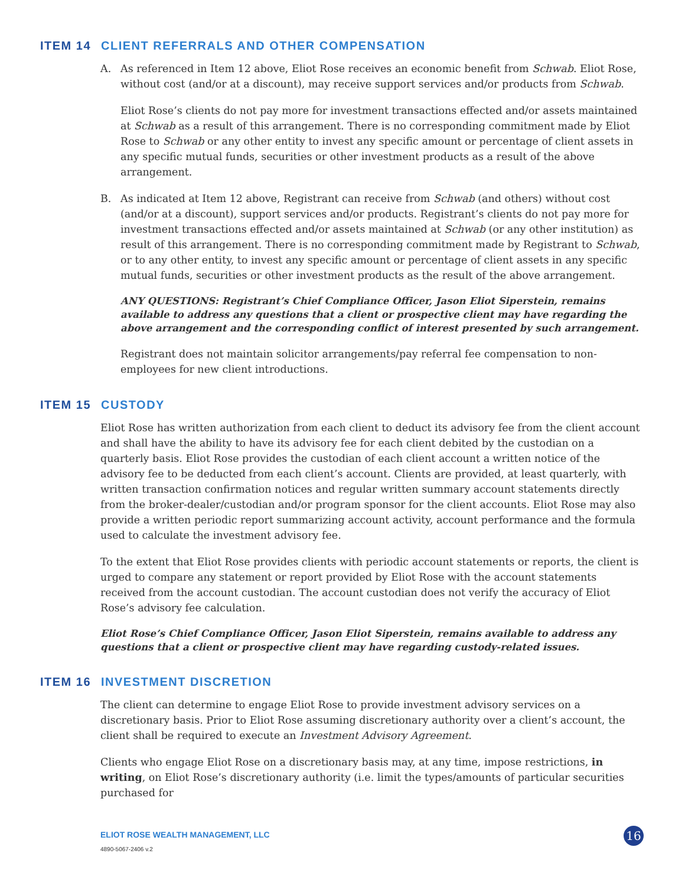ITEM 14 CLIENT REFERRALS AND OTHER COMPENSATION
A. As referenced in Item 12 above, Eliot Rose receives an economic benefit from Schwab. Eliot Rose, without cost (and/or at a discount), may receive support services and/or products from Schwab.
Eliot Rose’s clients do not pay more for investment transactions effected and/or assets maintained at Schwab as a result of this arrangement. There is no corresponding commitment made by Eliot Rose to Schwab or any other entity to invest any specific amount or percentage of client assets in any specific mutual funds, securities or other investment products as a result of the above arrangement.
B. As indicated at Item 12 above, Registrant can receive from Schwab (and others) without cost (and/or at a discount), support services and/or products. Registrant’s clients do not pay more for investment transactions effected and/or assets maintained at Schwab (or any other institution) as result of this arrangement. There is no corresponding commitment made by Registrant to Schwab, or to any other entity, to invest any specific amount or percentage of client assets in any specific mutual funds, securities or other investment products as the result of the above arrangement.
ANY QUESTIONS: Registrant’s Chief Compliance Officer, Jason Eliot Siperstein, remains available to address any questions that a client or prospective client may have regarding the above arrangement and the corresponding conflict of interest presented by such arrangement.
Registrant does not maintain solicitor arrangements/pay referral fee compensation to non-employees for new client introductions.
ITEM 15 CUSTODY
Eliot Rose has written authorization from each client to deduct its advisory fee from the client account and shall have the ability to have its advisory fee for each client debited by the custodian on a quarterly basis. Eliot Rose provides the custodian of each client account a written notice of the advisory fee to be deducted from each client’s account. Clients are provided, at least quarterly, with written transaction confirmation notices and regular written summary account statements directly from the broker-dealer/custodian and/or program sponsor for the client accounts. Eliot Rose may also provide a written periodic report summarizing account activity, account performance and the formula used to calculate the investment advisory fee.
To the extent that Eliot Rose provides clients with periodic account statements or reports, the client is urged to compare any statement or report provided by Eliot Rose with the account statements received from the account custodian. The account custodian does not verify the accuracy of Eliot Rose’s advisory fee calculation.
Eliot Rose’s Chief Compliance Officer, Jason Eliot Siperstein, remains available to address any questions that a client or prospective client may have regarding custody-related issues.
ITEM 16 INVESTMENT DISCRETION
The client can determine to engage Eliot Rose to provide investment advisory services on a discretionary basis. Prior to Eliot Rose assuming discretionary authority over a client’s account, the client shall be required to execute an Investment Advisory Agreement.
Clients who engage Eliot Rose on a discretionary basis may, at any time, impose restrictions, in writing, on Eliot Rose’s discretionary authority (i.e. limit the types/amounts of particular securities purchased for
ELIOT ROSE WEALTH MANAGEMENT, LLC
4890-5067-2406 v.2
16